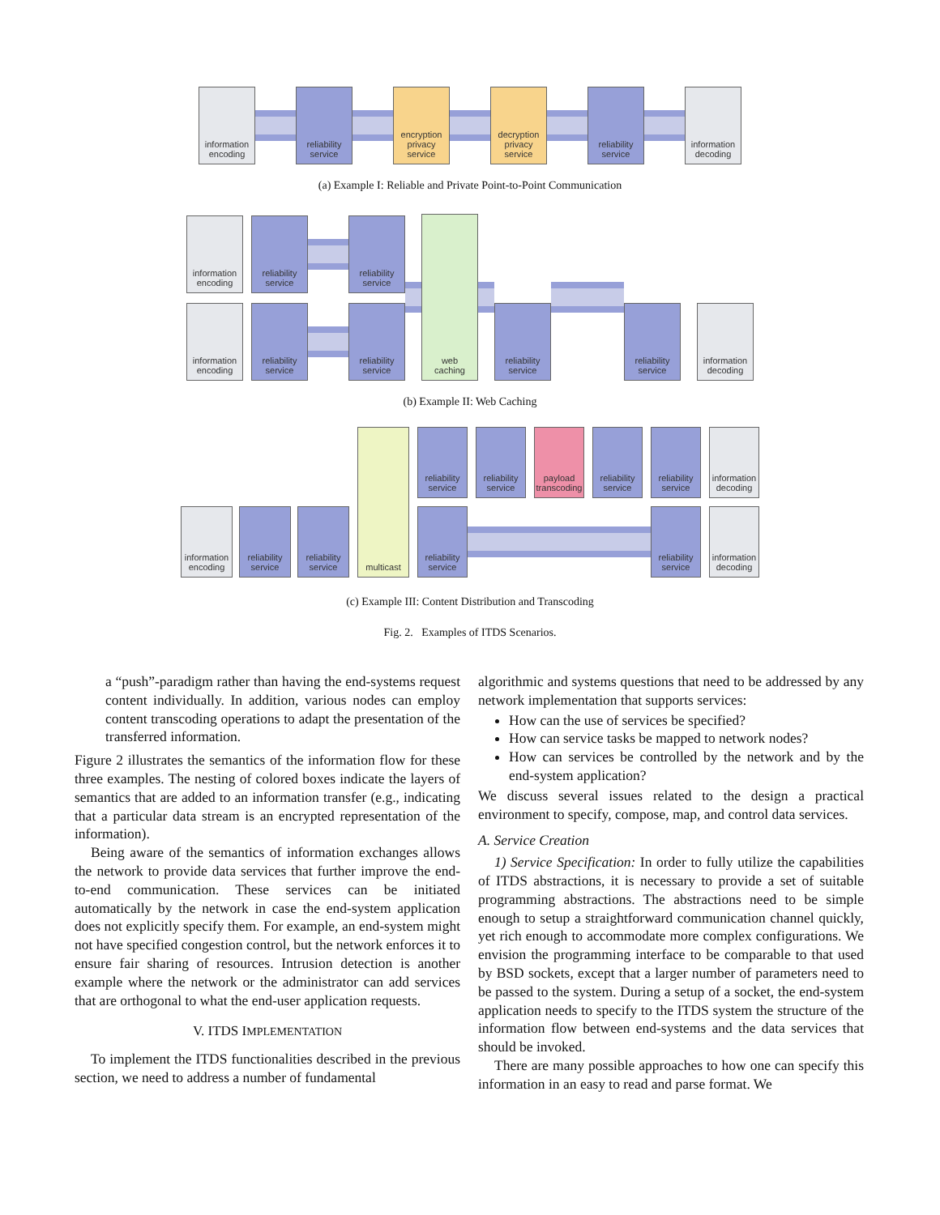information
encoding
reliability
service
encryption
privacy
service
decryption
privacy
service
reliability
service
information
decoding
(a) Example I: Reliable and Private Point-to-Point Communication
information
encoding
reliability
service
reliability
service
information
encoding
reliability
service
reliability
service
web
caching
reliability
service
reliability
service
information
decoding
(b) Example II: Web Caching
information
encoding
reliability
service
reliability
service
multicast
reliability
service
reliability
service
payload
transcoding
reliability
service
reliability
service
information
decoding
reliability
service
reliability
service
information
decoding
(c) Example III: Content Distribution and Transcoding
Fig. 2. Examples of ITDS Scenarios.
a “push”-paradigm rather than having the end-systems request content individually. In addition, various nodes can employ content transcoding operations to adapt the presentation of the transferred information.
Figure 2 illustrates the semantics of the information flow for these three examples. The nesting of colored boxes indicate the layers of semantics that are added to an information transfer (e.g., indicating that a particular data stream is an encrypted representation of the information).
Being aware of the semantics of information exchanges allows the network to provide data services that further improve the end-to-end communication. These services can be initiated automatically by the network in case the end-system application does not explicitly specify them. For example, an end-system might not have specified congestion control, but the network enforces it to ensure fair sharing of resources. Intrusion detection is another example where the network or the administrator can add services that are orthogonal to what the end-user application requests.
V. ITDS IMPLEMENTATION
To implement the ITDS functionalities described in the previous section, we need to address a number of fundamental
algorithmic and systems questions that need to be addressed by any network implementation that supports services:
How can the use of services be specified?
How can service tasks be mapped to network nodes?
How can services be controlled by the network and by the end-system application?
We discuss several issues related to the design a practical environment to specify, compose, map, and control data services.
A. Service Creation
1) Service Specification: In order to fully utilize the capabilities of ITDS abstractions, it is necessary to provide a set of suitable programming abstractions. The abstractions need to be simple enough to setup a straightforward communication channel quickly, yet rich enough to accommodate more complex configurations. We envision the programming interface to be comparable to that used by BSD sockets, except that a larger number of parameters need to be passed to the system. During a setup of a socket, the end-system application needs to specify to the ITDS system the structure of the information flow between end-systems and the data services that should be invoked.
There are many possible approaches to how one can specify this information in an easy to read and parse format. We